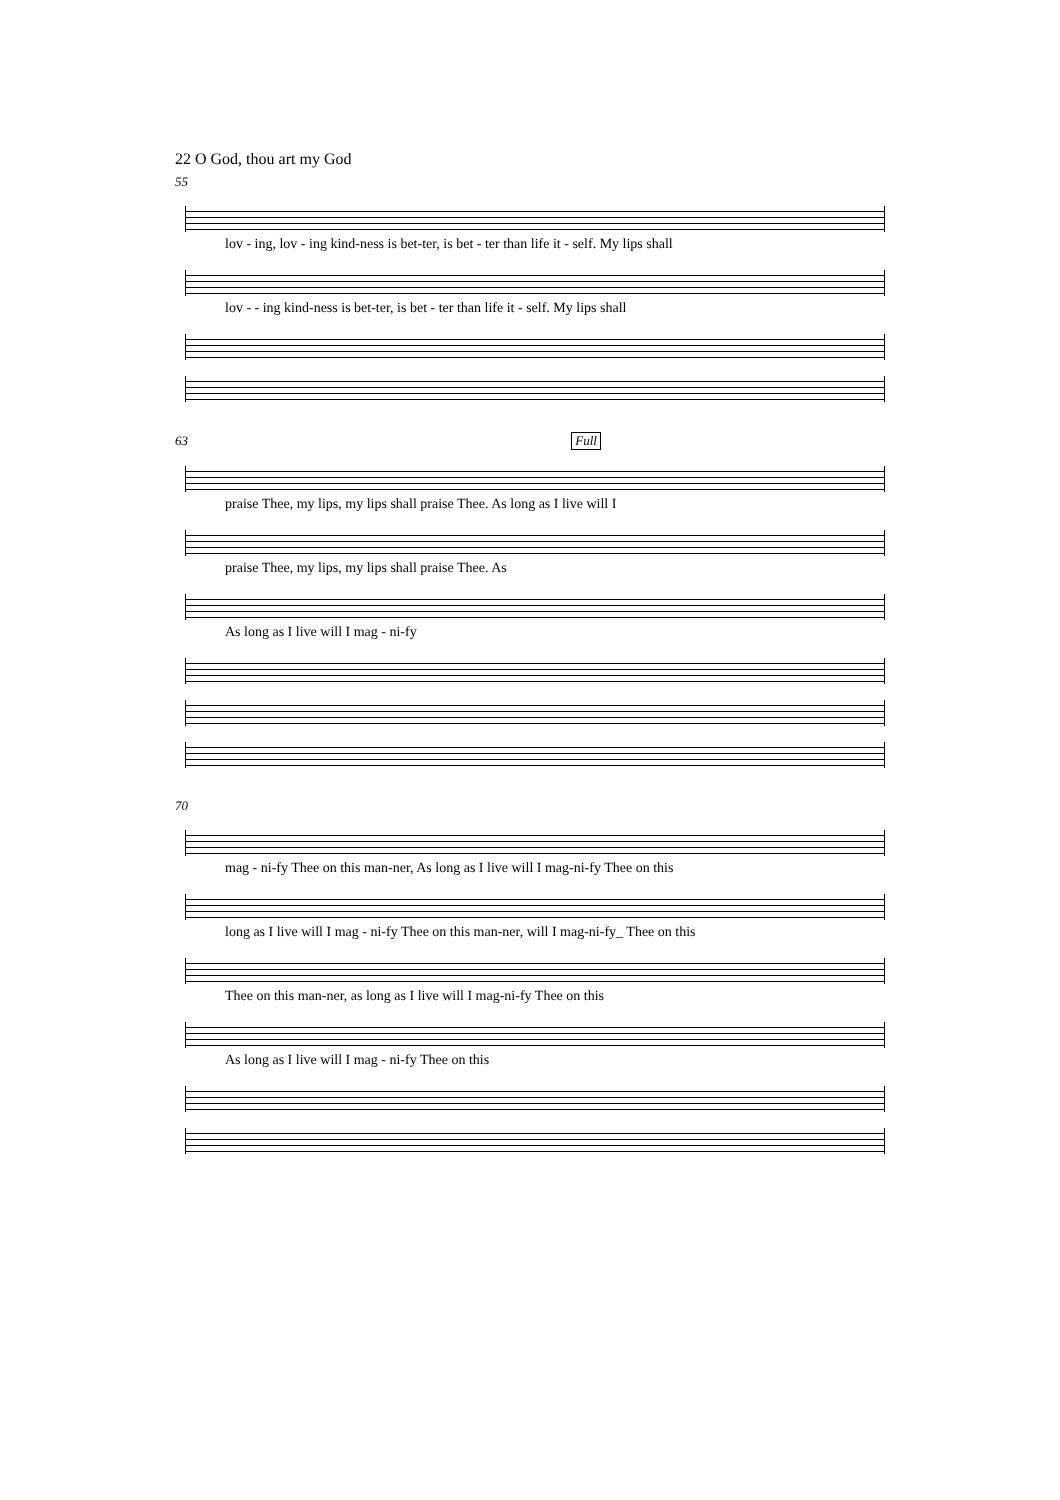22 O God, thou art my God
55
lov - ing, lov - ing kind-ness is bet-ter, is bet - ter than life it - self. My lips shall
lov - - ing kind-ness is bet-ter, is bet - ter than life it - self. My lips shall
63 Full
praise Thee, my lips, my lips shall praise Thee. As long as I live will I
praise Thee, my lips, my lips shall praise Thee. As
As long as I live will I mag - ni-fy
70
mag - ni-fy Thee on this man-ner, As long as I live will I mag-ni-fy Thee on this
long as I live will I mag - ni-fy Thee on this man-ner, will I mag-ni-fy_ Thee on this
Thee on this man-ner, as long as I live will I mag-ni-fy Thee on this
As long as I live will I mag - ni-fy Thee on this